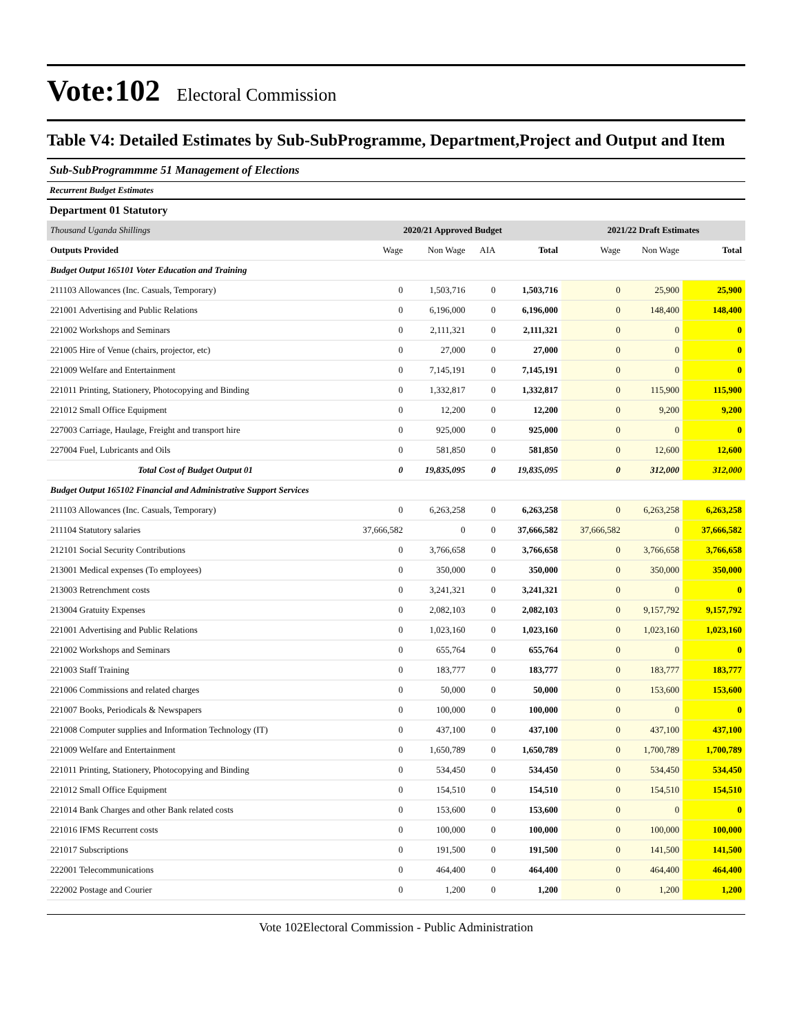Vote:102
Electoral Commission
Table V4: Detailed Estimates by Sub-SubProgramme, Department,Project and Output and Item
Sub-SubProgrammme 51 Management of Elections
Recurrent Budget Estimates
Department 01 Statutory
| Thousand Uganda Shillings | 2020/21 Approved Budget | | | | 2021/22 Draft Estimates | | |
| --- | --- | --- | --- | --- | --- | --- | --- |
| Outputs Provided | Wage | Non Wage | AIA | Total | Wage | Non Wage | Total |
| Budget Output 165101 Voter Education and Training | | | | | | | |
| 211103 Allowances (Inc. Casuals, Temporary) | 0 | 1,503,716 | 0 | 1,503,716 | 0 | 25,900 | 25,900 |
| 221001 Advertising and Public Relations | 0 | 6,196,000 | 0 | 6,196,000 | 0 | 148,400 | 148,400 |
| 221002 Workshops and Seminars | 0 | 2,111,321 | 0 | 2,111,321 | 0 | 0 | 0 |
| 221005 Hire of Venue (chairs, projector, etc) | 0 | 27,000 | 0 | 27,000 | 0 | 0 | 0 |
| 221009 Welfare and Entertainment | 0 | 7,145,191 | 0 | 7,145,191 | 0 | 0 | 0 |
| 221011 Printing, Stationery, Photocopying and Binding | 0 | 1,332,817 | 0 | 1,332,817 | 0 | 115,900 | 115,900 |
| 221012 Small Office Equipment | 0 | 12,200 | 0 | 12,200 | 0 | 9,200 | 9,200 |
| 227003 Carriage, Haulage, Freight and transport hire | 0 | 925,000 | 0 | 925,000 | 0 | 0 | 0 |
| 227004 Fuel, Lubricants and Oils | 0 | 581,850 | 0 | 581,850 | 0 | 12,600 | 12,600 |
| Total Cost of Budget Output 01 | 0 | 19,835,095 | 0 | 19,835,095 | 0 | 312,000 | 312,000 |
| Budget Output 165102 Financial and Administrative Support Services | | | | | | | |
| 211103 Allowances (Inc. Casuals, Temporary) | 0 | 6,263,258 | 0 | 6,263,258 | 0 | 6,263,258 | 6,263,258 |
| 211104 Statutory salaries | 37,666,582 | 0 | 0 | 37,666,582 | 37,666,582 | 0 | 37,666,582 |
| 212101 Social Security Contributions | 0 | 3,766,658 | 0 | 3,766,658 | 0 | 3,766,658 | 3,766,658 |
| 213001 Medical expenses (To employees) | 0 | 350,000 | 0 | 350,000 | 0 | 350,000 | 350,000 |
| 213003 Retrenchment costs | 0 | 3,241,321 | 0 | 3,241,321 | 0 | 0 | 0 |
| 213004 Gratuity Expenses | 0 | 2,082,103 | 0 | 2,082,103 | 0 | 9,157,792 | 9,157,792 |
| 221001 Advertising and Public Relations | 0 | 1,023,160 | 0 | 1,023,160 | 0 | 1,023,160 | 1,023,160 |
| 221002 Workshops and Seminars | 0 | 655,764 | 0 | 655,764 | 0 | 0 | 0 |
| 221003 Staff Training | 0 | 183,777 | 0 | 183,777 | 0 | 183,777 | 183,777 |
| 221006 Commissions and related charges | 0 | 50,000 | 0 | 50,000 | 0 | 153,600 | 153,600 |
| 221007 Books, Periodicals & Newspapers | 0 | 100,000 | 0 | 100,000 | 0 | 0 | 0 |
| 221008 Computer supplies and Information Technology (IT) | 0 | 437,100 | 0 | 437,100 | 0 | 437,100 | 437,100 |
| 221009 Welfare and Entertainment | 0 | 1,650,789 | 0 | 1,650,789 | 0 | 1,700,789 | 1,700,789 |
| 221011 Printing, Stationery, Photocopying and Binding | 0 | 534,450 | 0 | 534,450 | 0 | 534,450 | 534,450 |
| 221012 Small Office Equipment | 0 | 154,510 | 0 | 154,510 | 0 | 154,510 | 154,510 |
| 221014 Bank Charges and other Bank related costs | 0 | 153,600 | 0 | 153,600 | 0 | 0 | 0 |
| 221016 IFMS Recurrent costs | 0 | 100,000 | 0 | 100,000 | 0 | 100,000 | 100,000 |
| 221017 Subscriptions | 0 | 191,500 | 0 | 191,500 | 0 | 141,500 | 141,500 |
| 222001 Telecommunications | 0 | 464,400 | 0 | 464,400 | 0 | 464,400 | 464,400 |
| 222002 Postage and Courier | 0 | 1,200 | 0 | 1,200 | 0 | 1,200 | 1,200 |
Vote 102Electoral Commission - Public Administration